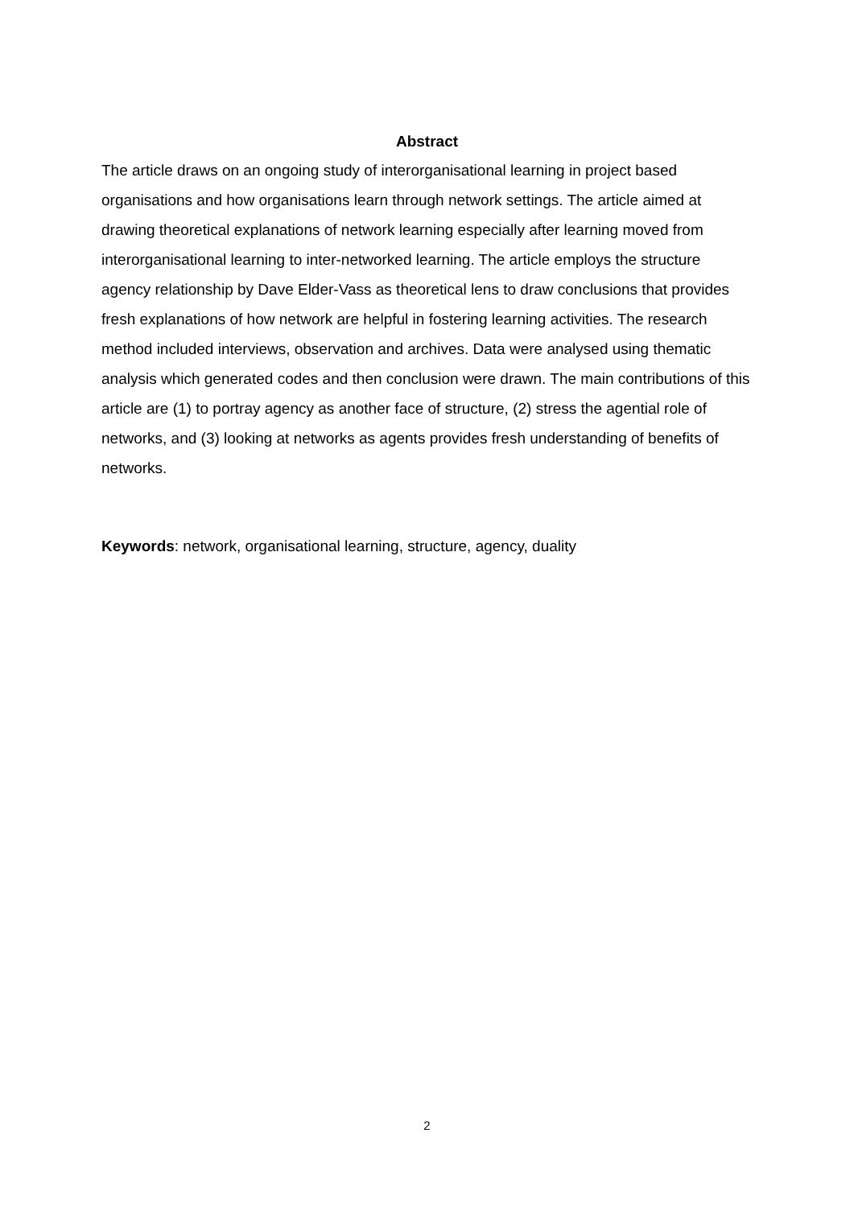Abstract
The article draws on an ongoing study of interorganisational learning in project based organisations and how organisations learn through network settings. The article aimed at drawing theoretical explanations of network learning especially after learning moved from interorganisational learning to inter-networked learning. The article employs the structure agency relationship by Dave Elder-Vass as theoretical lens to draw conclusions that provides fresh explanations of how network are helpful in fostering learning activities. The research method included interviews, observation and archives. Data were analysed using thematic analysis which generated codes and then conclusion were drawn. The main contributions of this article are (1) to portray agency as another face of structure, (2) stress the agential role of networks, and (3) looking at networks as agents provides fresh understanding of benefits of networks.
Keywords: network, organisational learning, structure, agency, duality
2